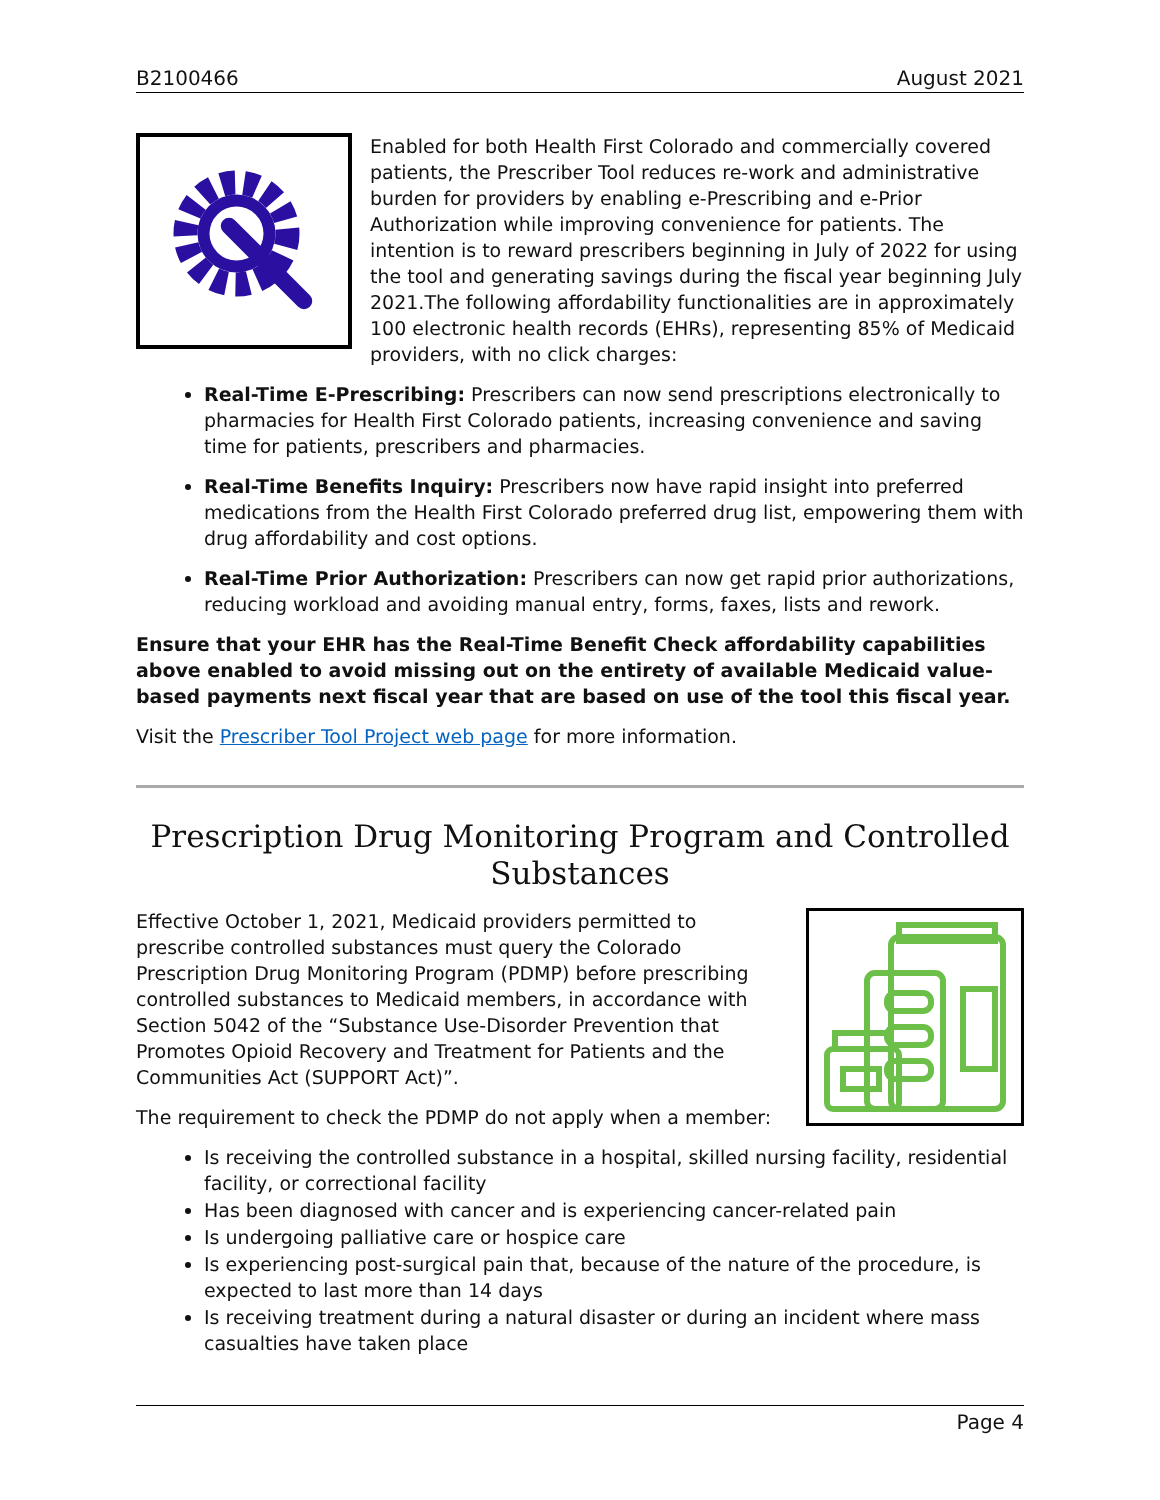B2100466 August 2021
Enabled for both Health First Colorado and commercially covered patients, the Prescriber Tool reduces re-work and administrative burden for providers by enabling e-Prescribing and e-Prior Authorization while improving convenience for patients. The intention is to reward prescribers beginning in July of 2022 for using the tool and generating savings during the fiscal year beginning July 2021.The following affordability functionalities are in approximately 100 electronic health records (EHRs), representing 85% of Medicaid providers, with no click charges:
Real-Time E-Prescribing: Prescribers can now send prescriptions electronically to pharmacies for Health First Colorado patients, increasing convenience and saving time for patients, prescribers and pharmacies.
Real-Time Benefits Inquiry: Prescribers now have rapid insight into preferred medications from the Health First Colorado preferred drug list, empowering them with drug affordability and cost options.
Real-Time Prior Authorization: Prescribers can now get rapid prior authorizations, reducing workload and avoiding manual entry, forms, faxes, lists and rework.
Ensure that your EHR has the Real-Time Benefit Check affordability capabilities above enabled to avoid missing out on the entirety of available Medicaid value-based payments next fiscal year that are based on use of the tool this fiscal year.
Visit the Prescriber Tool Project web page for more information.
Prescription Drug Monitoring Program and Controlled Substances
Effective October 1, 2021, Medicaid providers permitted to prescribe controlled substances must query the Colorado Prescription Drug Monitoring Program (PDMP) before prescribing controlled substances to Medicaid members, in accordance with Section 5042 of the “Substance Use-Disorder Prevention that Promotes Opioid Recovery and Treatment for Patients and the Communities Act (SUPPORT Act)”.
The requirement to check the PDMP do not apply when a member:
Is receiving the controlled substance in a hospital, skilled nursing facility, residential facility, or correctional facility
Has been diagnosed with cancer and is experiencing cancer-related pain
Is undergoing palliative care or hospice care
Is experiencing post-surgical pain that, because of the nature of the procedure, is expected to last more than 14 days
Is receiving treatment during a natural disaster or during an incident where mass casualties have taken place
Page 4